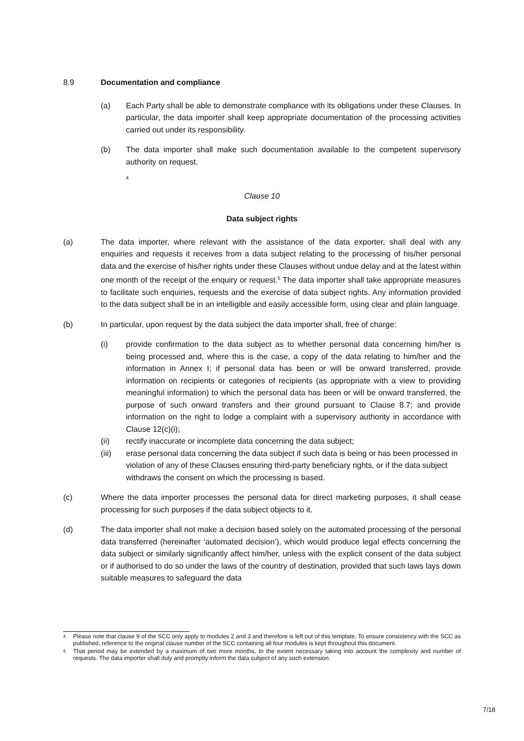8.9 Documentation and compliance
(a) Each Party shall be able to demonstrate compliance with its obligations under these Clauses. In particular, the data importer shall keep appropriate documentation of the processing activities carried out under its responsibility.
(b) The data importer shall make such documentation available to the competent supervisory authority on request.
4
Clause 10
Data subject rights
(a) The data importer, where relevant with the assistance of the data exporter, shall deal with any enquiries and requests it receives from a data subject relating to the processing of his/her personal data and the exercise of his/her rights under these Clauses without undue delay and at the latest within one month of the receipt of the enquiry or request.<sup>5</sup> The data importer shall take appropriate measures to facilitate such enquiries, requests and the exercise of data subject rights. Any information provided to the data subject shall be in an intelligible and easily accessible form, using clear and plain language.
(b) In particular, upon request by the data subject the data importer shall, free of charge:
(i) provide confirmation to the data subject as to whether personal data concerning him/her is being processed and, where this is the case, a copy of the data relating to him/her and the information in Annex I; if personal data has been or will be onward transferred, provide information on recipients or categories of recipients (as appropriate with a view to providing meaningful information) to which the personal data has been or will be onward transferred, the purpose of such onward transfers and their ground pursuant to Clause 8.7; and provide information on the right to lodge a complaint with a supervisory authority in accordance with Clause 12(c)(i);
(ii) rectify inaccurate or incomplete data concerning the data subject;
(iii) erase personal data concerning the data subject if such data is being or has been processed in violation of any of these Clauses ensuring third-party beneficiary rights, or if the data subject withdraws the consent on which the processing is based.
(c) Where the data importer processes the personal data for direct marketing purposes, it shall cease processing for such purposes if the data subject objects to it.
(d) The data importer shall not make a decision based solely on the automated processing of the personal data transferred (hereinafter ‘automated decision’), which would produce legal effects concerning the data subject or similarly significantly affect him/her, unless with the explicit consent of the data subject or if authorised to do so under the laws of the country of destination, provided that such laws lays down suitable measures to safeguard the data
4
Please note that clause 9 of the SCC only apply to modules 2 and 3 and therefore is left out of this template. To ensure consistency with the SCC as published, reference to the original clause number of the SCC containing all four modules is kept throughout this document.
5
That period may be extended by a maximum of two more months, to the extent necessary taking into account the complexity and number of requests. The data importer shall duly and promptly inform the data subject of any such extension.
7/18